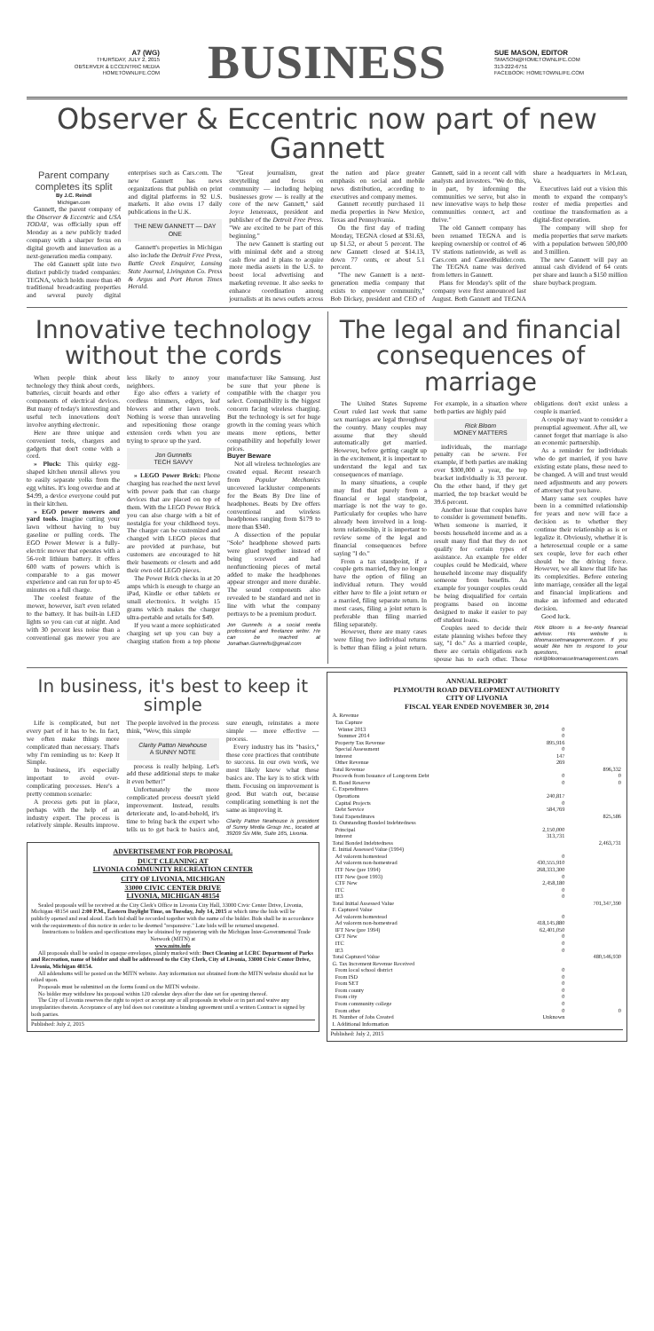A7 (WG)
THURSDAY, JULY 2, 2015
OBSERVER & ECCENTRIC MEDIA
HOMETOWNLIFE.COM
BUSINESS
SUE MASON, EDITOR
SMASON@HOMETOWNLIFE.COM
313-222-6751
FACEBOOK: HOMETOWNLIFE.COM
Observer & Eccentric now part of new Gannett
Parent company completes its split
By J.C. Reindl
Michigan.com
Gannett, the parent company of the Observer & Eccentric and USA TODAY, was officially spun off Monday as a new publicly traded company with a sharper focus on digital growth and innovation as a next-generation media company.
The old Gannett split into two distinct publicly traded companies: TEGNA, which holds more than 40 traditional broadcasting properties and several purely digital enterprises such as Cars.com. The new Gannett has news organizations that publish on print and digital platforms in 92 U.S. markets. It also owns 17 daily publications in the U.K.
THE NEW GANNETT — DAY ONE
Gannett's properties in Michigan also include the Detroit Free Press, Battle Creek Enquirer, Lansing State Journal, Livingston Co. Press & Argus and Port Huron Times Herald.
"Great journalism, great storytelling and focus on community — including helping businesses grow — is really at the core of the new Gannett," said Joyce Jenereaux, president and publisher of the Detroit Free Press. "We are excited to be part of this beginning."
The new Gannett is starting out with minimal debt and a strong cash flow and it plans to acquire more media assets in the U.S. to boost local advertising and marketing revenue. It also seeks to enhance coordination among journalists at its news outlets across the nation and place greater emphasis on social and mobile news distribution, according to executives and company memos.
Gannett recently purchased 11 media properties in New Mexico, Texas and Pennsylvania.
On the first day of trading Monday, TEGNA closed at $31.63, up $1.52, or about 5 percent. The new Gannett closed at $14.13, down 77 cents, or about 5.1 percent.
"The new Gannett is a next-generation media company that exists to empower community," Bob Dickey, president and CEO of Gannett, said in a recent call with analysts and investors. "We do this, in part, by informing the communities we serve, but also in new innovative ways to help those communities connect, act and thrive."
The old Gannett company has been renamed TEGNA and is keeping ownership or control of 46 TV stations nationwide, as well as Cars.com and CareerBuilder.com. The TEGNA name was derived from letters in Gannett.
Plans for Monday's split of the company were first announced last August. Both Gannett and TEGNA share a headquarters in McLean, Va.
Executives laid out a vision this month to expand the company's roster of media properties and continue the transformation as a digital-first operation.
The company will shop for media properties that serve markets with a population between 500,000 and 3 million.
The new Gannett will pay an annual cash dividend of 64 cents per share and launch a $150 million share buyback program.
Innovative technology without the cords
When people think about technology they think about cords, batteries, circuit boards and other components of electrical devices. But many of today's interesting and useful tech innovations don't involve anything electronic.
Here are three unique and convenient tools, chargers and gadgets that don't come with a cord.
» Pluck: This quirky egg-shaped kitchen utensil allows you to easily separate yolks from the egg whites. It's long overdue and at $4.99, a device everyone could put in their kitchen.
» EGO power mowers and yard tools. Imagine cutting your lawn without having to buy gasoline or pulling cords. The EGO Power Mower is a fully-electric mower that operates with a 56-volt lithium battery. It offers 600 watts of powers which is comparable to a gas mower experience and can run for up to 45 minutes on a full charge.
The coolest feature of the mower, however, isn't even related to the battery. It has built-in LED lights so you can cut at night. And with 30 percent less noise than a conventional gas mower you are less likely to annoy your neighbors.
Ego also offers a variety of cordless trimmers, edgers, leaf blowers and other lawn tools. Nothing is worse than unraveling and repositioning those orange extension cords when you are trying to spruce up the yard.
Jon Gunnells
TECH SAVVY
» LEGO Power Brick: Phone charging has reached the next level with power pads that can charge devices that are placed on top of them. With the LEGO Power Brick you can also charge with a bit of nostalgia for your childhood toys. The charger can be customized and changed with LEGO pieces that are provided at purchase, but customers are encouraged to hit their basements or closets and add their own old LEGO pieces.
The Power Brick checks in at 20 amps which is enough to charge an iPad, Kindle or other tablets or small electronics. It weighs 15 grams which makes the charger ultra-portable and retails for $49.
If you want a more sophisticated charging set up you can buy a charging station from a top phone manufacturer like Samsung. Just be sure that your phone is compatible with the charger you select. Compatibility is the biggest concern facing wireless charging. But the technology is set for huge growth in the coming years which means more options, better compatibility and hopefully lower prices.
Buyer Beware
Not all wireless technologies are created equal. Recent research from Popular Mechanics uncovered lackluster components for the Beats By Dre line of headphones. Beats by Dre offers conventional and wireless headphones ranging from $179 to more than $340.
A dissection of the popular "Solo" headphone showed parts were glued together instead of being screwed and had nonfunctioning pieces of metal added to make the headphones appear stronger and more durable. The sound components also revealed to be standard and not in line with what the company portrays to be a premium product.
Jon Gunnells is a social media professional and freelance writer. He can be reached at Jonathan.Gunnells@gmail.com
The legal and financial consequences of marriage
The United States Supreme Court ruled last week that same sex marriages are legal throughout the country. Many couples may assume that they should automatically get married. However, before getting caught up in the excitement, it is important to understand the legal and tax consequences of marriage.
In many situations, a couple may find that purely from a financial or legal standpoint, marriage is not the way to go. Particularly for couples who have already been involved in a long-term relationship, it is important to review some of the legal and financial consequences before saying "I do."
From a tax standpoint, if a couple gets married, they no longer have the option of filing an individual return. They would either have to file a joint return or a married, filing separate return. In most cases, filing a joint return is preferable than filing married filing separately.
However, there are many cases were filing two individual returns is better than filing a joint return. For example, in a situation where both parties are highly paid
Rick Bloom
MONEY MATTERS
individuals, the marriage penalty can be severe. For example, if both parties are making over $300,000 a year, the top bracket individually is 33 percent. On the other hand, if they get married, the top bracket would be 39.6 percent.
Another issue that couples have to consider is government benefits. When someone is married, it boosts household income and as a result many find that they do not qualify for certain types of assistance. An example for older couples could be Medicaid, where household income may disqualify someone from benefits. An example for younger couples could be being disqualified for certain programs based on income designed to make it easier to pay off student loans.
Couples need to decide their estate planning wishes before they say, "I do." As a married couple, there are certain obligations each spouse has to each other. Those obligations don't exist unless a couple is married.
A couple may want to consider a prenuptial agreement. After all, we cannot forget that marriage is also an economic partnership.
As a reminder for individuals who do get married, if you have existing estate plans, those need to be changed. A will and trust would need adjustments and any powers of attorney that you have.
Many same sex couples have been in a committed relationship for years and now will face a decision as to whether they continue their relationship as is or legalize it. Obviously, whether it is a heterosexual couple or a same sex couple, love for each other should be the driving force. However, we all know that life has its complexities. Before entering into marriage, consider all the legal and financial implications and make an informed and educated decision.
Good luck.
Rick Bloom is a fee-only financial advisor. His website is bloomassetmanagement.com. If you would like him to respond to your questions, email rick@bloomassetmanagement.com.
In business, it's best to keep it simple
Life is complicated, but not every part of it has to be. In fact, we often make things more complicated than necessary. That's why I'm reminding us to: Keep It Simple.
In business, it's especially important to avoid over-complicating processes. Here's a pretty common scenario:
A process gets put in place, perhaps with the help of an industry expert. The process is relatively simple. Results improve. The people involved in the process think, "Wow, this simple
Clarity Patton Newhouse
A SUNNY NOTE
process is really helping. Let's add these additional steps to make it even better!"
Unfortunately the more complicated process doesn't yield improvement. Instead, results deteriorate and, lo-and-behold, it's time to bring back the expert who tells us to get back to basics and, sure enough, reinstates a more simple — more effective — process.
Every industry has its "basics," those core practices that contribute to success. In our own work, we most likely know what those basics are. The key is to stick with them. Focusing on improvement is good. But watch out, because complicating something is not the same as improving it.
Clarity Patton Newhouse is president of Sunny Media Group Inc., located at 39209 Six Mile, Suite 165, Livonia.
ADVERTISEMENT FOR PROPOSAL
DUCT CLEANING AT
LIVONIA COMMUNITY RECREATION CENTER
CITY OF LIVONIA, MICHIGAN
33000 CIVIC CENTER DRIVE
LIVONIA, MICHIGAN 48154
Sealed proposals will be received at the City Clerk's Office in Livonia City Hall, 33000 Civic Center Drive, Livonia, Michigan 48154 until 2:00 P.M., Eastern Daylight Time, on Tuesday, July 14, 2015 at which time the bids will be publicly opened and read aloud. Each bid shall be recorded together with the name of the bidder. Bids shall be in accordance with the requirements of this notice in order to be deemed "responsive." Late bids will be returned unopened.
Instructions to bidders and specifications may be obtained by registering with the Michigan Inter-Governmental Trade Network (MITN) at
www.mitn.info
All proposals shall be sealed in opaque envelopes, plainly marked with: Duct Cleaning at LCRC Department of Parks and Recreation, name of bidder and shall be addressed to the City Clerk, City of Livonia, 33000 Civic Center Drive, Livonia, Michigan 48154.
All addendums will be posted on the MITN website. Any information not obtained from the MITN website should not be relied upon.
Proposals must be submitted on the forms found on the MITN website.
No bidder may withdraw his proposal within 120 calendar days after the date set for opening thereof.
The City of Livonia reserves the right to reject or accept any or all proposals in whole or in part and waive any irregularities therein. Acceptance of any bid does not constitute a binding agreement until a written Contract is signed by both parties.
Published: July 2, 2015
ANNUAL REPORT
PLYMOUTH ROAD DEVELOPMENT AUTHORITY
CITY OF LIVONIA
FISCAL YEAR ENDED NOVEMBER 30, 2014
| A. Revenue | | |
| Tax Capture | | |
| Winter 2013 | 0 | |
| Summer 2014 | 0 | |
| Property Tax Revenue | 895,916 | |
| Special Assessment | 0 | |
| Interest | 147 | |
| Other Revenue | 269 | |
| Total Revenue | | 896,332 |
| Proceeds from Issuance of Long-term Debt | 0 | 0 |
| B. Bond Reserve | 0 | 0 |
| C. Expenditures | | |
| Operations | 240,817 | |
| Capital Projects | 0 | |
| Debt Service | 584,769 | |
| Total Expenditures | | 825,586 |
| D. Outstanding Bonded Indebtedness | | |
| Principal | 2,150,000 | |
| Interest | 313,731 | |
| Total Bonded Indebtedness | | 2,463,731 |
| E. Initial Assessed Value (1994) | | |
| Ad valorem homestead | 0 | |
| Ad valorem non-homestead | 430,555,910 | |
| ITF New (pre 1994) | 268,333,300 | |
| ITF New (post 1993) | 0 | |
| CTF New | 2,458,180 | |
| ITC | 0 | |
| IE3 | 0 | |
| Total Initial Assessed Value | | 701,347,390 |
| F. Captured Value | | |
| Ad valorem homestead | 0 | |
| Ad valorem non-homestead | 418,145,880 | |
| IFT New (pre 1994) | 62,401,050 | |
| CFT New | 0 | |
| ITC | 0 | |
| IE3 | 0 | |
| Total Captured Value | | 480,546,930 |
| G. Tax Increment Revenue Received | | |
| From local school district | 0 | |
| From ISD | 0 | |
| From SET | 0 | |
| From county | 0 | |
| From city | 0 | |
| From community college | 0 | |
| From other | 0 | 0 |
| H. Number of Jobs Created | Unknown | |
| I. Additional Information | | |
Published: July 2, 2015